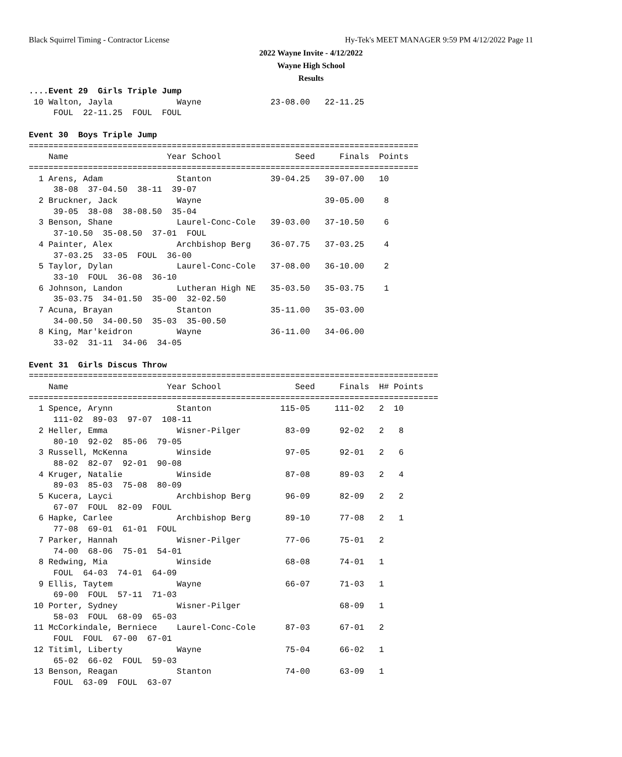Black Squirrel Timing - Contractor License
Hy-Tek's MEET MANAGER 9:59 PM 4/12/2022 Page 11
2022 Wayne Invite - 4/12/2022
Wayne High School
Results
....Event 29  Girls Triple Jump
 10 Walton, Jayla             Wayne              23-08.00   22-11.25
     FOUL  22-11.25  FOUL  FOUL

Event 30  Boys Triple Jump
===============================================================================
    Name                    Year School               Seed     Finals  Points
===============================================================================
  1 Arens, Adam               Stanton            39-04.25   39-07.00   10
     38-08  37-04.50  38-11  39-07
  2 Bruckner, Jack            Wayne                         39-05.00    8
     39-05  38-08  38-08.50  35-04
  3 Benson, Shane             Laurel-Conc-Cole   39-03.00   37-10.50    6
     37-10.50  35-08.50  37-01  FOUL
  4 Painter, Alex             Archbishop Berg    36-07.75   37-03.25    4
     37-03.25  33-05  FOUL  36-00
  5 Taylor, Dylan             Laurel-Conc-Cole   37-08.00   36-10.00    2
     33-10  FOUL  36-08  36-10
  6 Johnson, Landon           Lutheran High NE   35-03.50   35-03.75    1
     35-03.75  34-01.50  35-00  32-02.50
  7 Acuna, Brayan             Stanton            35-11.00   35-03.00
     34-00.50  34-00.50  35-03  35-00.50
  8 King, Mar'keidron         Wayne              36-11.00   34-06.00
     33-02  31-11  34-06  34-05

Event 31  Girls Discus Throw
===================================================================================
    Name                    Year School               Seed     Finals  H# Points
===================================================================================
  1 Spence, Arynn             Stanton              115-05     111-02   2  10
     111-02  89-03  97-07  108-11
  2 Heller, Emma              Wisner-Pilger         83-09      92-02   2   8
     80-10  92-02  85-06  79-05
  3 Russell, McKenna          Winside               97-05      92-01   2   6
     88-02  82-07  92-01  90-08
  4 Kruger, Natalie           Winside               87-08      89-03   2   4
     89-03  85-03  75-08  80-09
  5 Kucera, Layci             Archbishop Berg       96-09      82-09   2   2
     67-07  FOUL  82-09  FOUL
  6 Hapke, Carlee             Archbishop Berg       89-10      77-08   2   1
     77-08  69-01  61-01  FOUL
  7 Parker, Hannah            Wisner-Pilger         77-06      75-01   2
     74-00  68-06  75-01  54-01
  8 Redwing, Mia              Winside               68-08      74-01   1
     FOUL  64-03  74-01  64-09
  9 Ellis, Taytem             Wayne                 66-07      71-03   1
     69-00  FOUL  57-11  71-03
 10 Porter, Sydney            Wisner-Pilger                    68-09   1
     58-03  FOUL  68-09  65-03
 11 McCorkindale, Berniece    Laurel-Conc-Cole      87-03      67-01   2
     FOUL  FOUL  67-00  67-01
 12 Titiml, Liberty           Wayne                 75-04      66-02   1
     65-02  66-02  FOUL  59-03
 13 Benson, Reagan            Stanton               74-00      63-09   1
     FOUL  63-09  FOUL  63-07